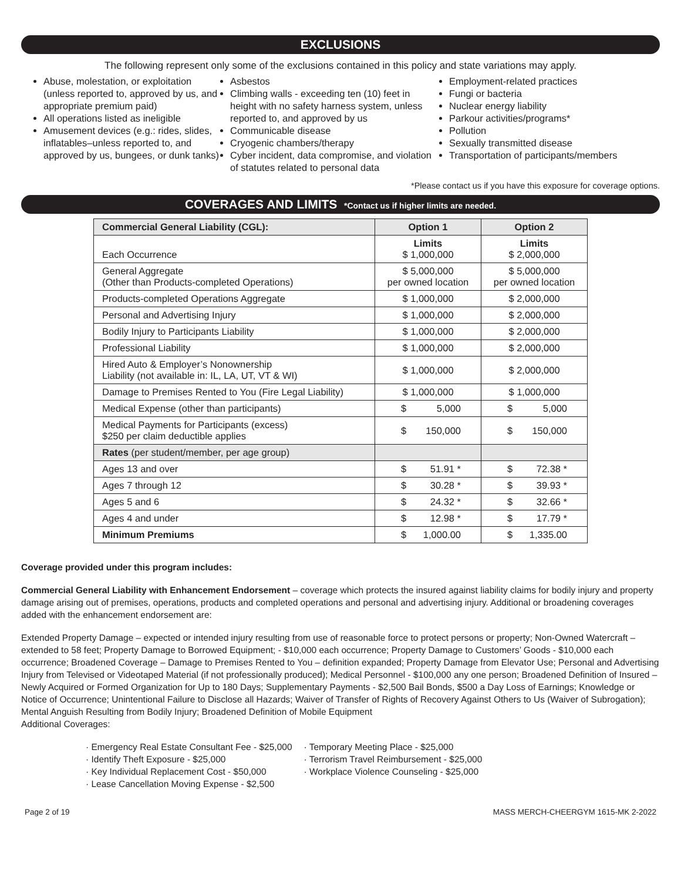EXCLUSIONS
The following represent only some of the exclusions contained in this policy and state variations may apply.
Abuse, molestation, or exploitation (unless reported to, approved by us, and appropriate premium paid)
All operations listed as ineligible
Amusement devices (e.g.: rides, slides, inflatables–unless reported to, and approved by us, bungees, or dunk tanks)
Asbestos
Climbing walls - exceeding ten (10) feet in height with no safety harness system, unless reported to, and approved by us
Communicable disease
Cryogenic chambers/therapy
Cyber incident, data compromise, and violation of statutes related to personal data
Employment-related practices
Fungi or bacteria
Nuclear energy liability
Parkour activities/programs*
Pollution
Sexually transmitted disease
Transportation of participants/members
*Please contact us if you have this exposure for coverage options.
COVERAGES AND LIMITS *Contact us if higher limits are needed.
| Commercial General Liability (CGL): | Option 1 | Option 2 |
| --- | --- | --- |
| Each Occurrence | Limits $ 1,000,000 | Limits $ 2,000,000 |
| General Aggregate (Other than Products-completed Operations) | $ 5,000,000 per owned location | $ 5,000,000 per owned location |
| Products-completed Operations Aggregate | $ 1,000,000 | $ 2,000,000 |
| Personal and Advertising Injury | $ 1,000,000 | $ 2,000,000 |
| Bodily Injury to Participants Liability | $ 1,000,000 | $ 2,000,000 |
| Professional Liability | $ 1,000,000 | $ 2,000,000 |
| Hired Auto & Employer’s Nonownership Liability (not available in: IL, LA, UT, VT & WI) | $ 1,000,000 | $ 2,000,000 |
| Damage to Premises Rented to You (Fire Legal Liability) | $ 1,000,000 | $ 1,000,000 |
| Medical Expense (other than participants) | $ 5,000 | $ 5,000 |
| Medical Payments for Participants (excess) $250 per claim deductible applies | $ 150,000 | $ 150,000 |
| Rates (per student/member, per age group) | | |
| Ages 13 and over | $ 51.91 * | $ 72.38 * |
| Ages 7 through 12 | $ 30.28 * | $ 39.93 * |
| Ages 5 and 6 | $ 24.32 * | $ 32.66 * |
| Ages 4 and under | $ 12.98 * | $ 17.79 * |
| Minimum Premiums | $ 1,000.00 | $ 1,335.00 |
Coverage provided under this program includes:
Commercial General Liability with Enhancement Endorsement – coverage which protects the insured against liability claims for bodily injury and property damage arising out of premises, operations, products and completed operations and personal and advertising injury. Additional or broadening coverages added with the enhancement endorsement are:
Extended Property Damage – expected or intended injury resulting from use of reasonable force to protect persons or property; Non-Owned Watercraft – extended to 58 feet; Property Damage to Borrowed Equipment; - $10,000 each occurrence; Property Damage to Customers’ Goods - $10,000 each occurrence; Broadened Coverage – Damage to Premises Rented to You – definition expanded; Property Damage from Elevator Use; Personal and Advertising Injury from Televised or Videotaped Material (if not professionally produced); Medical Personnel - $100,000 any one person; Broadened Definition of Insured – Newly Acquired or Formed Organization for Up to 180 Days; Supplementary Payments - $2,500 Bail Bonds, $500 a Day Loss of Earnings; Knowledge or Notice of Occurrence; Unintentional Failure to Disclose all Hazards; Waiver of Transfer of Rights of Recovery Against Others to Us (Waiver of Subrogation); Mental Anguish Resulting from Bodily Injury; Broadened Definition of Mobile Equipment
Additional Coverages:
· Emergency Real Estate Consultant Fee - $25,000
· Identify Theft Exposure - $25,000
· Key Individual Replacement Cost - $50,000
· Lease Cancellation Moving Expense - $2,500
· Temporary Meeting Place - $25,000
· Terrorism Travel Reimbursement - $25,000
· Workplace Violence Counseling - $25,000
Page 2 of 19 MASS MERCH-CHEERGYM 1615-MK 2-2022